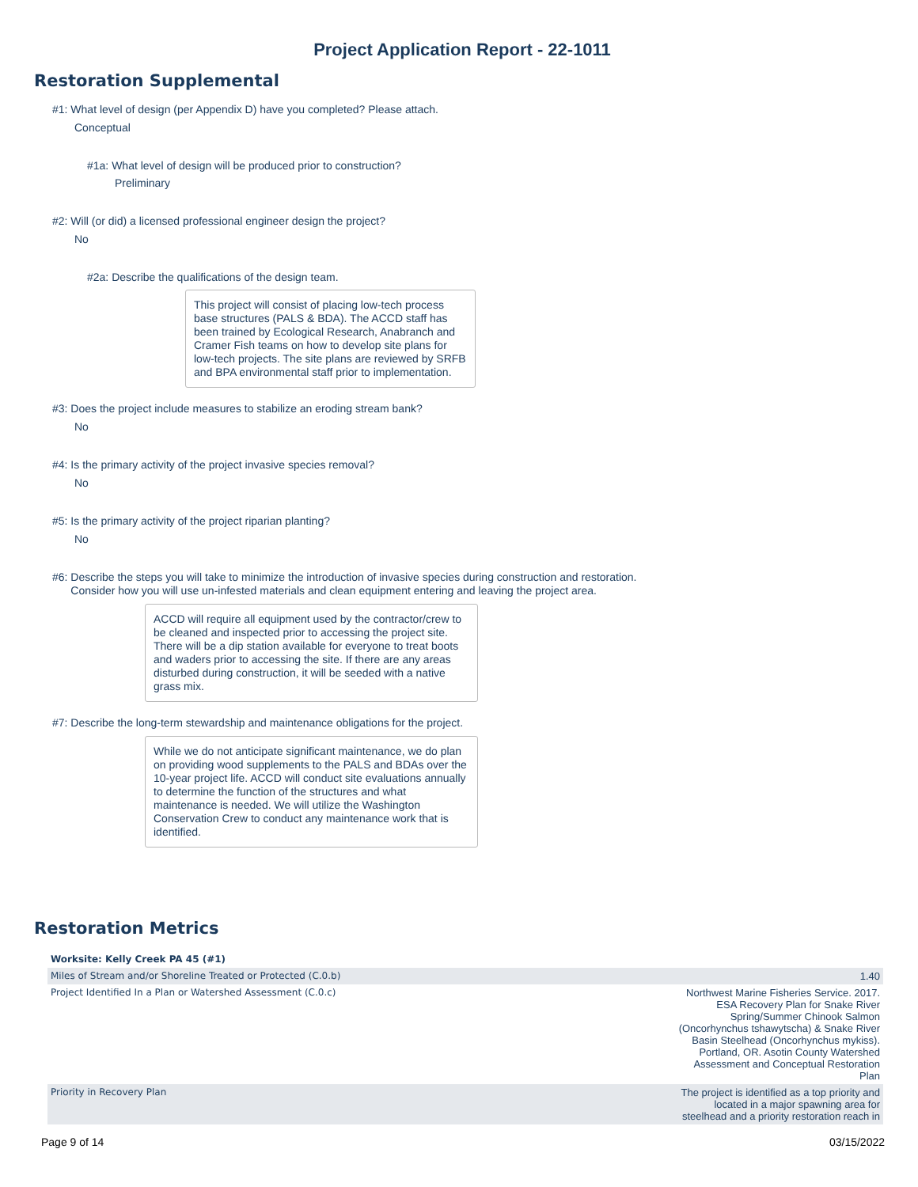Project Application Report - 22-1011
Restoration Supplemental
#1: What level of design (per Appendix D) have you completed? Please attach.
Conceptual
#1a: What level of design will be produced prior to construction?
Preliminary
#2: Will (or did) a licensed professional engineer design the project?
No
#2a: Describe the qualifications of the design team.
This project will consist of placing low-tech process base structures (PALS & BDA). The ACCD staff has been trained by Ecological Research, Anabranch and Cramer Fish teams on how to develop site plans for low-tech projects. The site plans are reviewed by SRFB and BPA environmental staff prior to implementation.
#3: Does the project include measures to stabilize an eroding stream bank?
No
#4: Is the primary activity of the project invasive species removal?
No
#5: Is the primary activity of the project riparian planting?
No
#6: Describe the steps you will take to minimize the introduction of invasive species during construction and restoration.
Consider how you will use un-infested materials and clean equipment entering and leaving the project area.
ACCD will require all equipment used by the contractor/crew to be cleaned and inspected prior to accessing the project site. There will be a dip station available for everyone to treat boots and waders prior to accessing the site. If there are any areas disturbed during construction, it will be seeded with a native grass mix.
#7: Describe the long-term stewardship and maintenance obligations for the project.
While we do not anticipate significant maintenance, we do plan on providing wood supplements to the PALS and BDAs over the 10-year project life. ACCD will conduct site evaluations annually to determine the function of the structures and what maintenance is needed. We will utilize the Washington Conservation Crew to conduct any maintenance work that is identified.
Restoration Metrics
| Worksite: Kelly Creek PA 45 (#1) | |
| --- | --- |
| Miles of Stream and/or Shoreline Treated or Protected (C.0.b) | 1.40 |
| Project Identified In a Plan or Watershed Assessment (C.0.c) | Northwest Marine Fisheries Service. 2017. ESA Recovery Plan for Snake River Spring/Summer Chinook Salmon (Oncorhynchus tshawytscha) & Snake River Basin Steelhead (Oncorhynchus mykiss). Portland, OR. Asotin County Watershed Assessment and Conceptual Restoration Plan |
| Priority in Recovery Plan | The project is identified as a top priority and located in a major spawning area for steelhead and a priority restoration reach in |
Page 9 of 14 03/15/2022